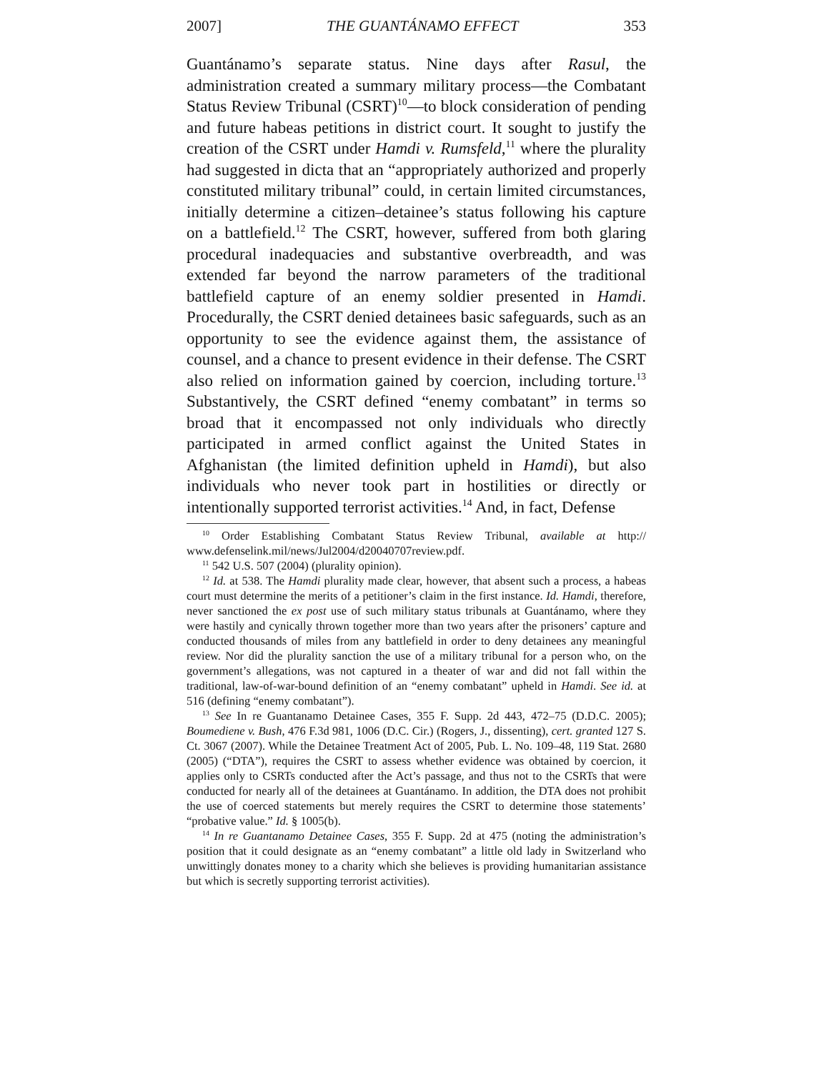2007] THE GUANTÁNAMO EFFECT 353
Guantánamo’s separate status. Nine days after Rasul, the administration created a summary military process—the Combatant Status Review Tribunal (CSRT)<sup>10</sup>—to block consideration of pending and future habeas petitions in district court. It sought to justify the creation of the CSRT under Hamdi v. Rumsfeld,<sup>11</sup> where the plurality had suggested in dicta that an “appropriately authorized and properly constituted military tribunal” could, in certain limited circumstances, initially determine a citizen–detainee’s status following his capture on a battlefield.<sup>12</sup> The CSRT, however, suffered from both glaring procedural inadequacies and substantive overbreadth, and was extended far beyond the narrow parameters of the traditional battlefield capture of an enemy soldier presented in Hamdi. Procedurally, the CSRT denied detainees basic safeguards, such as an opportunity to see the evidence against them, the assistance of counsel, and a chance to present evidence in their defense. The CSRT also relied on information gained by coercion, including torture.<sup>13</sup> Substantively, the CSRT defined “enemy combatant” in terms so broad that it encompassed not only individuals who directly participated in armed conflict against the United States in Afghanistan (the limited definition upheld in Hamdi), but also individuals who never took part in hostilities or directly or intentionally supported terrorist activities.<sup>14</sup> And, in fact, Defense
<sup>10</sup> Order Establishing Combatant Status Review Tribunal, available at http:// www.defenselink.mil/news/Jul2004/d20040707review.pdf.
<sup>11</sup> 542 U.S. 507 (2004) (plurality opinion).
<sup>12</sup> Id. at 538. The Hamdi plurality made clear, however, that absent such a process, a habeas court must determine the merits of a petitioner’s claim in the first instance. Id. Hamdi, therefore, never sanctioned the ex post use of such military status tribunals at Guantánamo, where they were hastily and cynically thrown together more than two years after the prisoners’ capture and conducted thousands of miles from any battlefield in order to deny detainees any meaningful review. Nor did the plurality sanction the use of a military tribunal for a person who, on the government’s allegations, was not captured in a theater of war and did not fall within the traditional, law-of-war-bound definition of an “enemy combatant” upheld in Hamdi. See id. at 516 (defining “enemy combatant”).
<sup>13</sup> See In re Guantanamo Detainee Cases, 355 F. Supp. 2d 443, 472–75 (D.D.C. 2005); Boumediene v. Bush, 476 F.3d 981, 1006 (D.C. Cir.) (Rogers, J., dissenting), cert. granted 127 S. Ct. 3067 (2007). While the Detainee Treatment Act of 2005, Pub. L. No. 109–48, 119 Stat. 2680 (2005) (“DTA”), requires the CSRT to assess whether evidence was obtained by coercion, it applies only to CSRTs conducted after the Act’s passage, and thus not to the CSRTs that were conducted for nearly all of the detainees at Guantánamo. In addition, the DTA does not prohibit the use of coerced statements but merely requires the CSRT to determine those statements’ “probative value.” Id. § 1005(b).
<sup>14</sup> In re Guantanamo Detainee Cases, 355 F. Supp. 2d at 475 (noting the administration’s position that it could designate as an “enemy combatant” a little old lady in Switzerland who unwittingly donates money to a charity which she believes is providing humanitarian assistance but which is secretly supporting terrorist activities).